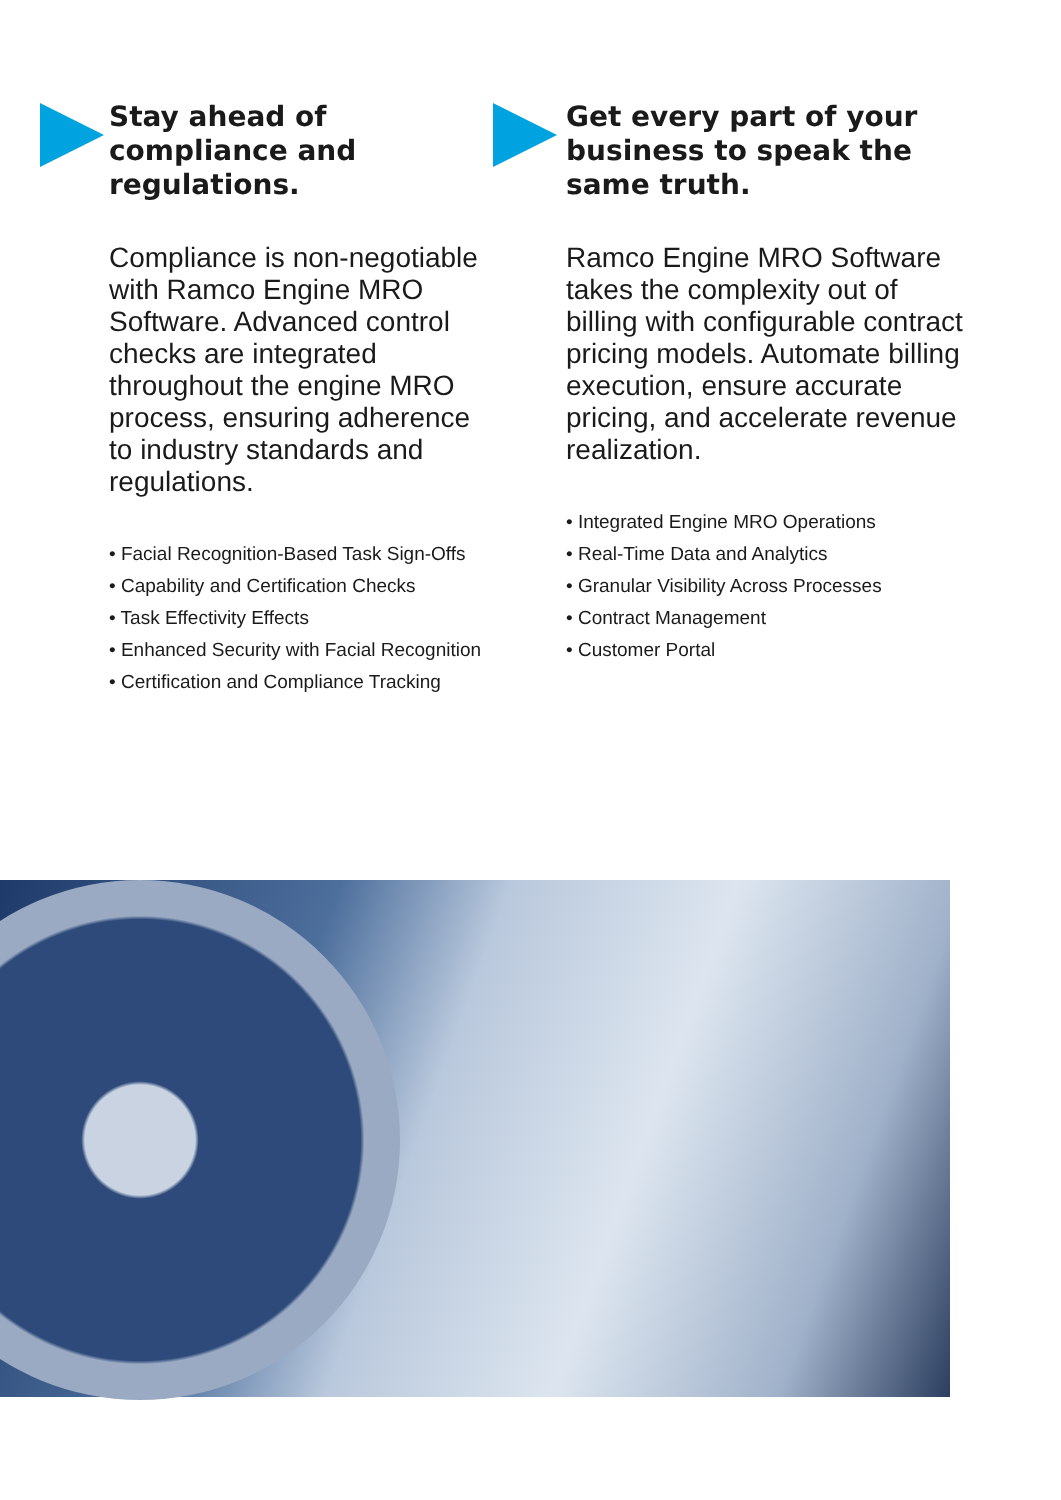Stay ahead of compliance and regulations.
Compliance is non-negotiable with Ramco Engine MRO Software. Advanced control checks are integrated throughout the engine MRO process, ensuring adherence to industry standards and regulations.
• Facial Recognition-Based Task Sign-Offs
• Capability and Certification Checks
• Task Effectivity Effects
• Enhanced Security with Facial Recognition
• Certification and Compliance Tracking
Get every part of your business to speak the same truth.
Ramco Engine MRO Software takes the complexity out of billing with configurable contract pricing models. Automate billing execution, ensure accurate pricing, and accelerate revenue realization.
• Integrated Engine MRO Operations
• Real-Time Data and Analytics
• Granular Visibility Across Processes
• Contract Management
• Customer Portal